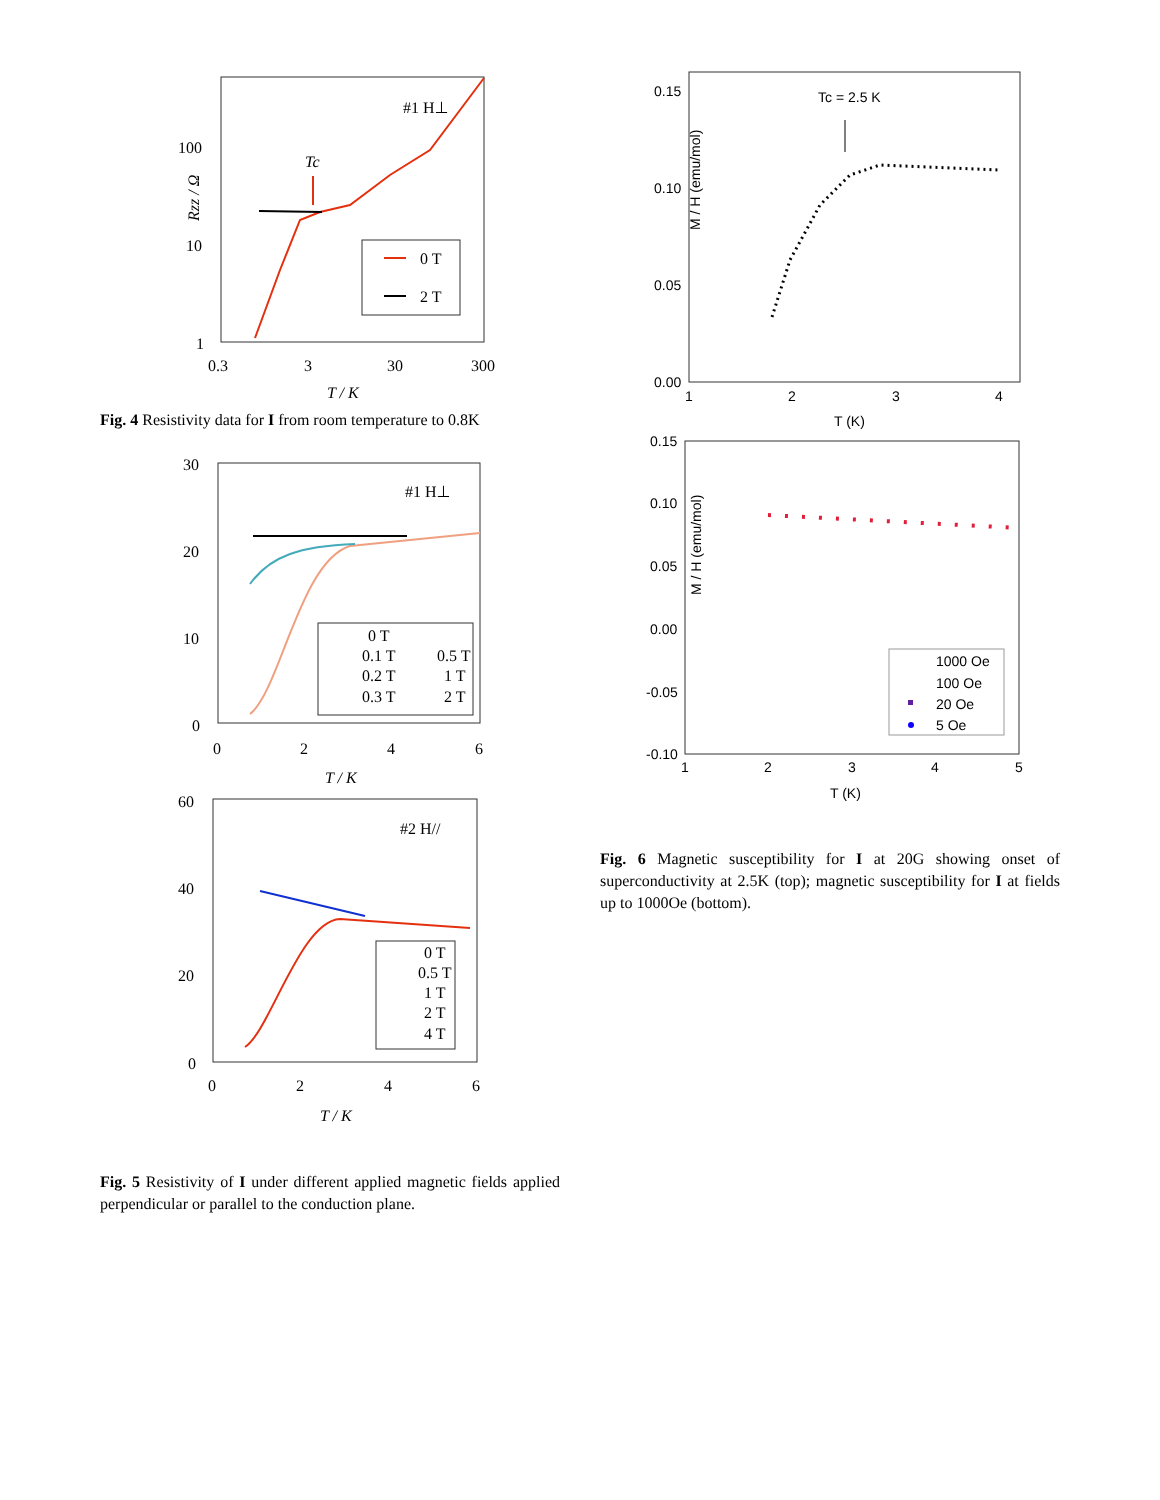100
10
1
0.3
3
30
300
T / K
Rzz / Ω
#1 H⊥
Tc
0 T
2 T
Fig. 4 Resistivity data for I from room temperature to 0.8K
30
20
10
0
0
2
4
6
T / K
#1 H⊥
0 T
0.1 T
0.2 T
0.3 T
0.5 T
1 T
2 T
60
40
20
0
0
2
4
6
T / K
#2 H//
0 T
0.5 T
1 T
2 T
4 T
Fig. 5 Resistivity of I under different applied magnetic fields applied perpendicular or parallel to the conduction plane.
0.15
0.10
0.05
0.00
1
2
3
4
T (K)
Tc = 2.5 K
M / H (emu/mol)
0.15
0.10
0.05
0.00
-0.05
-0.10
1
2
3
4
5
T (K)
M / H (emu/mol)
1000 Oe
100 Oe
20 Oe
5 Oe
Fig. 6 Magnetic susceptibility for I at 20G showing onset of superconductivity at 2.5K (top); magnetic susceptibility for I at fields up to 1000Oe (bottom).